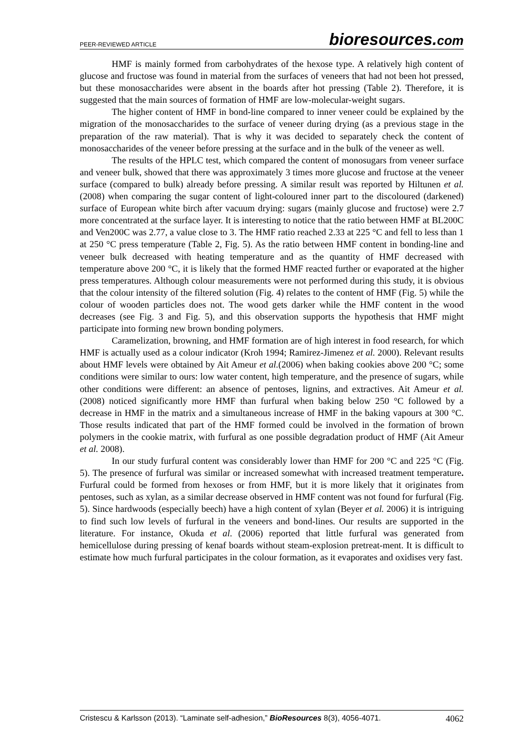PEER-REVIEWED ARTICLE bioresources.com
HMF is mainly formed from carbohydrates of the hexose type. A relatively high content of glucose and fructose was found in material from the surfaces of veneers that had not been hot pressed, but these monosaccharides were absent in the boards after hot pressing (Table 2). Therefore, it is suggested that the main sources of formation of HMF are low-molecular-weight sugars.
The higher content of HMF in bond-line compared to inner veneer could be explained by the migration of the monosaccharides to the surface of veneer during drying (as a previous stage in the preparation of the raw material). That is why it was decided to separately check the content of monosaccharides of the veneer before pressing at the surface and in the bulk of the veneer as well.
The results of the HPLC test, which compared the content of monosugars from veneer surface and veneer bulk, showed that there was approximately 3 times more glucose and fructose at the veneer surface (compared to bulk) already before pressing. A similar result was reported by Hiltunen et al. (2008) when comparing the sugar content of light-coloured inner part to the discoloured (darkened) surface of European white birch after vacuum drying: sugars (mainly glucose and fructose) were 2.7 more concentrated at the surface layer. It is interesting to notice that the ratio between HMF at BL200C and Ven200C was 2.77, a value close to 3. The HMF ratio reached 2.33 at 225 °C and fell to less than 1 at 250 °C press temperature (Table 2, Fig. 5). As the ratio between HMF content in bonding-line and veneer bulk decreased with heating temperature and as the quantity of HMF decreased with temperature above 200 °C, it is likely that the formed HMF reacted further or evaporated at the higher press temperatures. Although colour measurements were not performed during this study, it is obvious that the colour intensity of the filtered solution (Fig. 4) relates to the content of HMF (Fig. 5) while the colour of wooden particles does not. The wood gets darker while the HMF content in the wood decreases (see Fig. 3 and Fig. 5), and this observation supports the hypothesis that HMF might participate into forming new brown bonding polymers.
Caramelization, browning, and HMF formation are of high interest in food research, for which HMF is actually used as a colour indicator (Kroh 1994; Ramirez-Jimenez et al. 2000). Relevant results about HMF levels were obtained by Ait Ameur et al.(2006) when baking cookies above 200 °C; some conditions were similar to ours: low water content, high temperature, and the presence of sugars, while other conditions were different: an absence of pentoses, lignins, and extractives. Ait Ameur et al. (2008) noticed significantly more HMF than furfural when baking below 250 °C followed by a decrease in HMF in the matrix and a simultaneous increase of HMF in the baking vapours at 300 °C. Those results indicated that part of the HMF formed could be involved in the formation of brown polymers in the cookie matrix, with furfural as one possible degradation product of HMF (Ait Ameur et al. 2008).
In our study furfural content was considerably lower than HMF for 200 °C and 225 °C (Fig. 5). The presence of furfural was similar or increased somewhat with increased treatment temperature. Furfural could be formed from hexoses or from HMF, but it is more likely that it originates from pentoses, such as xylan, as a similar decrease observed in HMF content was not found for furfural (Fig. 5). Since hardwoods (especially beech) have a high content of xylan (Beyer et al. 2006) it is intriguing to find such low levels of furfural in the veneers and bond-lines. Our results are supported in the literature. For instance, Okuda et al. (2006) reported that little furfural was generated from hemicellulose during pressing of kenaf boards without steam-explosion pretreat-ment. It is difficult to estimate how much furfural participates in the colour formation, as it evaporates and oxidises very fast.
Cristescu & Karlsson (2013). “Laminate self-adhesion,” BioResources 8(3), 4056-4071. 4062